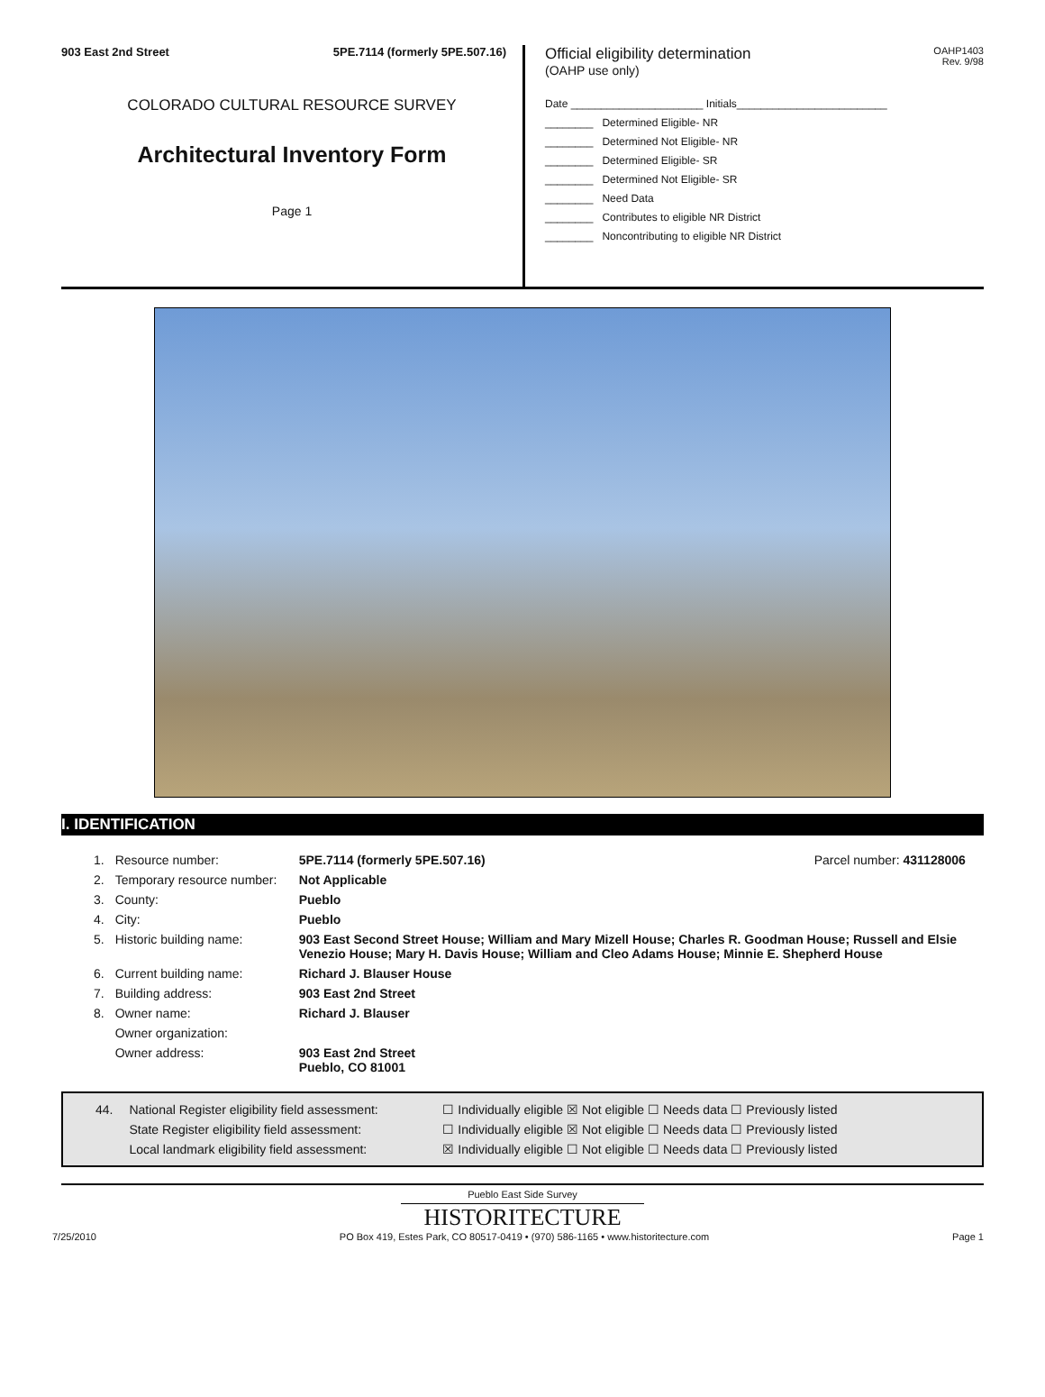903 East 2nd Street 5PE.7114 (formerly 5PE.507.16)
COLORADO CULTURAL RESOURCE SURVEY
Architectural Inventory Form
Page 1
OAHP1403
Rev. 9/98
Official eligibility determination
(OAHP use only)
Date ______________________ Initials_________________________
________ Determined Eligible- NR
________ Determined Not Eligible- NR
________ Determined Eligible- SR
________ Determined Not Eligible- SR
________ Need Data
________ Contributes to eligible NR District
________ Noncontributing to eligible NR District
I. IDENTIFICATION
| 1. | Resource number: | 5PE.7114 (formerly 5PE.507.16) | Parcel number: 431128006 |
| 2. | Temporary resource number: | Not Applicable | |
| 3. | County: | Pueblo | |
| 4. | City: | Pueblo | |
| 5. | Historic building name: | 903 East Second Street House; William and Mary Mizell House; Charles R. Goodman House; Russell and Elsie Venezio House; Mary H. Davis House; William and Cleo Adams House; Minnie E. Shepherd House | |
| 6. | Current building name: | Richard J. Blauser House | |
| 7. | Building address: | 903 East 2nd Street | |
| 8. | Owner name: | Richard J. Blauser | |
| | Owner organization: | | |
| | Owner address: | 903 East 2nd Street Pueblo, CO 81001 | |
| 44. | National Register eligibility field assessment: | ☐ Individually eligible ☒ Not eligible ☐ Needs data ☐ Previously listed |
| | State Register eligibility field assessment: | ☐ Individually eligible ☒ Not eligible ☐ Needs data ☐ Previously listed |
| | Local landmark eligibility field assessment: | ☒ Individually eligible ☐ Not eligible ☐ Needs data ☐ Previously listed |
Pueblo East Side Survey
HISTORITECTURE
7/25/2010 PO Box 419, Estes Park, CO 80517-0419 • (970) 586-1165 • www.historitecture.com Page 1